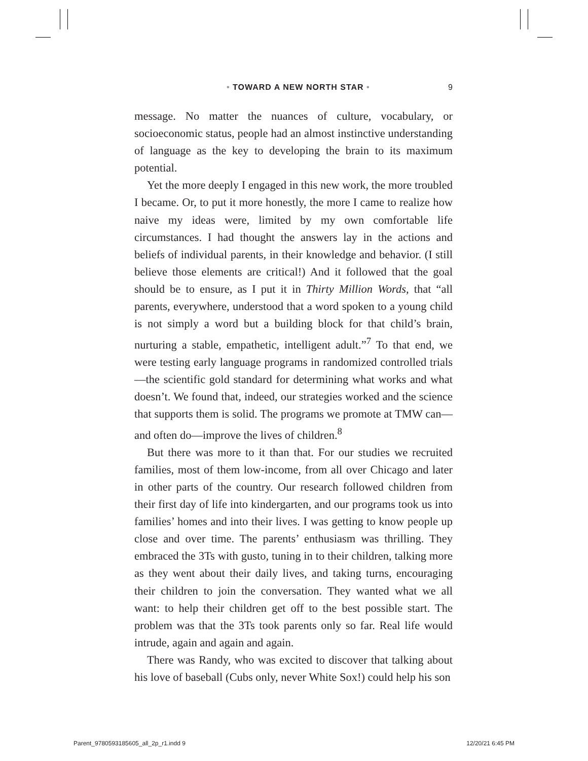• TOWARD A NEW NORTH STAR • 9
message. No matter the nuances of culture, vocabulary, or socioeconomic status, people had an almost instinctive understanding of language as the key to developing the brain to its maximum potential.
Yet the more deeply I engaged in this new work, the more troubled I became. Or, to put it more honestly, the more I came to realize how naive my ideas were, limited by my own comfortable life circumstances. I had thought the answers lay in the actions and beliefs of individual parents, in their knowledge and behavior. (I still believe those elements are critical!) And it followed that the goal should be to ensure, as I put it in Thirty Million Words, that “all parents, everywhere, understood that a word spoken to a young child is not simply a word but a building block for that child’s brain, nurturing a stable, empathetic, intelligent adult.”<sup>7</sup> To that end, we were testing early language programs in randomized controlled trials—the scientific gold standard for determining what works and what doesn’t. We found that, indeed, our strategies worked and the science that supports them is solid. The programs we promote at TMW can—and often do—improve the lives of children.<sup>8</sup>
But there was more to it than that. For our studies we recruited families, most of them low-income, from all over Chicago and later in other parts of the country. Our research followed children from their first day of life into kindergarten, and our programs took us into families’ homes and into their lives. I was getting to know people up close and over time. The parents’ enthusiasm was thrilling. They embraced the 3Ts with gusto, tuning in to their children, talking more as they went about their daily lives, and taking turns, encouraging their children to join the conversation. They wanted what we all want: to help their children get off to the best possible start. The problem was that the 3Ts took parents only so far. Real life would intrude, again and again and again.
There was Randy, who was excited to discover that talking about his love of baseball (Cubs only, never White Sox!) could help his son
Parent_9780593185605_all_2p_r1.indd 9 12/20/21 6:45 PM